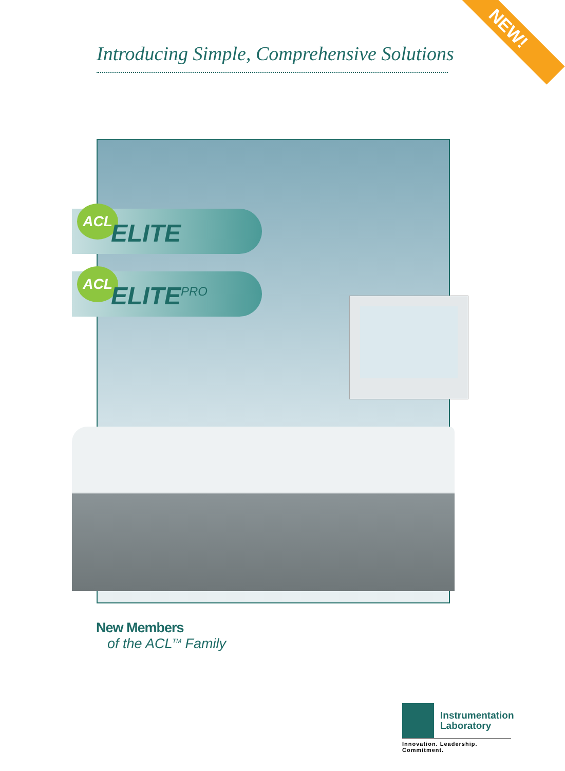Introducing Simple, Comprehensive Solutions
NEW!
ACL
ELITE
ACL
ELITE<sup>PRO</sup>
New Members
of the ACL<sup>TM</sup> Family
Instrumentation
Laboratory
Innovation. Leadership. Commitment.